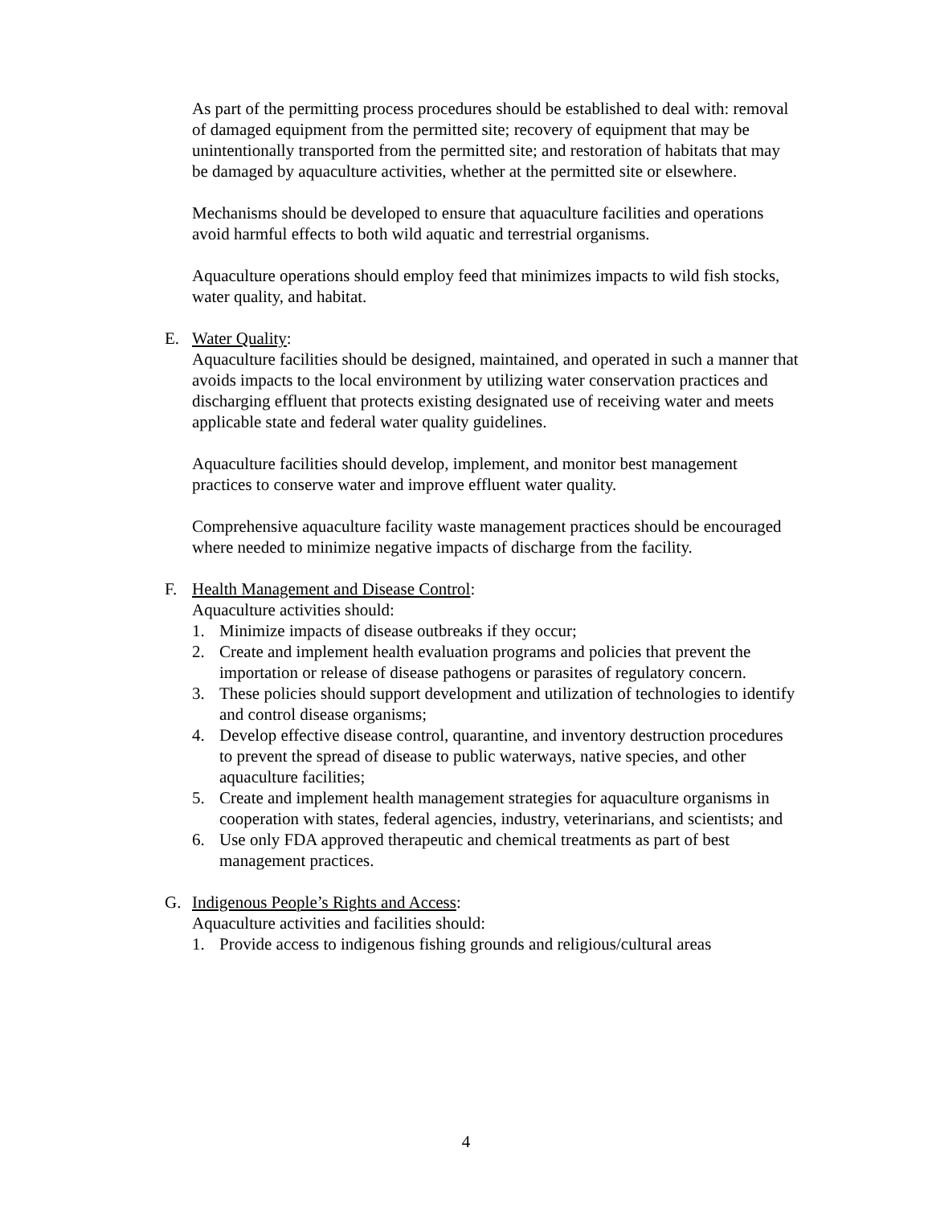As part of the permitting process procedures should be established to deal with: removal of damaged equipment from the permitted site; recovery of equipment that may be unintentionally transported from the permitted site; and restoration of habitats that may be damaged by aquaculture activities, whether at the permitted site or elsewhere.
Mechanisms should be developed to ensure that aquaculture facilities and operations avoid harmful effects to both wild aquatic and terrestrial organisms.
Aquaculture operations should employ feed that minimizes impacts to wild fish stocks, water quality, and habitat.
E. Water Quality:
Aquaculture facilities should be designed, maintained, and operated in such a manner that avoids impacts to the local environment by utilizing water conservation practices and discharging effluent that protects existing designated use of receiving water and meets applicable state and federal water quality guidelines.
Aquaculture facilities should develop, implement, and monitor best management practices to conserve water and improve effluent water quality.
Comprehensive aquaculture facility waste management practices should be encouraged where needed to minimize negative impacts of discharge from the facility.
F. Health Management and Disease Control:
Aquaculture activities should:
1. Minimize impacts of disease outbreaks if they occur;
2. Create and implement health evaluation programs and policies that prevent the importation or release of disease pathogens or parasites of regulatory concern.
3. These policies should support development and utilization of technologies to identify and control disease organisms;
4. Develop effective disease control, quarantine, and inventory destruction procedures to prevent the spread of disease to public waterways, native species, and other aquaculture facilities;
5. Create and implement health management strategies for aquaculture organisms in cooperation with states, federal agencies, industry, veterinarians, and scientists; and
6. Use only FDA approved therapeutic and chemical treatments as part of best management practices.
G. Indigenous People’s Rights and Access:
Aquaculture activities and facilities should:
1. Provide access to indigenous fishing grounds and religious/cultural areas
4